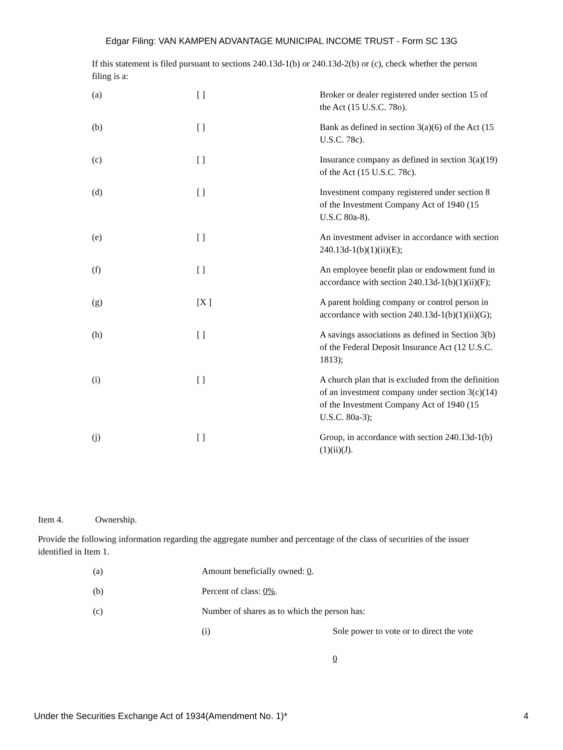Edgar Filing: VAN KAMPEN ADVANTAGE MUNICIPAL INCOME TRUST - Form SC 13G
If this statement is filed pursuant to sections 240.13d-1(b) or 240.13d-2(b) or (c), check whether the person filing is a:
| (a) | [ ] | Broker or dealer registered under section 15 of the Act (15 U.S.C. 78o). |
| (b) | [ ] | Bank as defined in section 3(a)(6) of the Act (15 U.S.C. 78c). |
| (c) | [ ] | Insurance company as defined in section 3(a)(19) of the Act (15 U.S.C. 78c). |
| (d) | [ ] | Investment company registered under section 8 of the Investment Company Act of 1940 (15 U.S.C 80a-8). |
| (e) | [ ] | An investment adviser in accordance with section 240.13d-1(b)(1)(ii)(E); |
| (f) | [ ] | An employee benefit plan or endowment fund in accordance with section 240.13d-1(b)(1)(ii)(F); |
| (g) | [X ] | A parent holding company or control person in accordance with section 240.13d-1(b)(1)(ii)(G); |
| (h) | [ ] | A savings associations as defined in Section 3(b) of the Federal Deposit Insurance Act (12 U.S.C. 1813); |
| (i) | [ ] | A church plan that is excluded from the definition of an investment company under section 3(c)(14) of the Investment Company Act of 1940 (15 U.S.C. 80a-3); |
| (j) | [ ] | Group, in accordance with section 240.13d-1(b)(1)(ii)(J). |
Item 4. Ownership.
Provide the following information regarding the aggregate number and percentage of the class of securities of the issuer identified in Item 1.
| (a) | Amount beneficially owned: 0 . | |
| (b) | Percent of class: 0% . | |
| (c) | Number of shares as to which the person has: | |
| | (i) | Sole power to vote or to direct the vote |
| | | 0 |
Under the Securities Exchange Act of 1934(Amendment No. 1)* 4